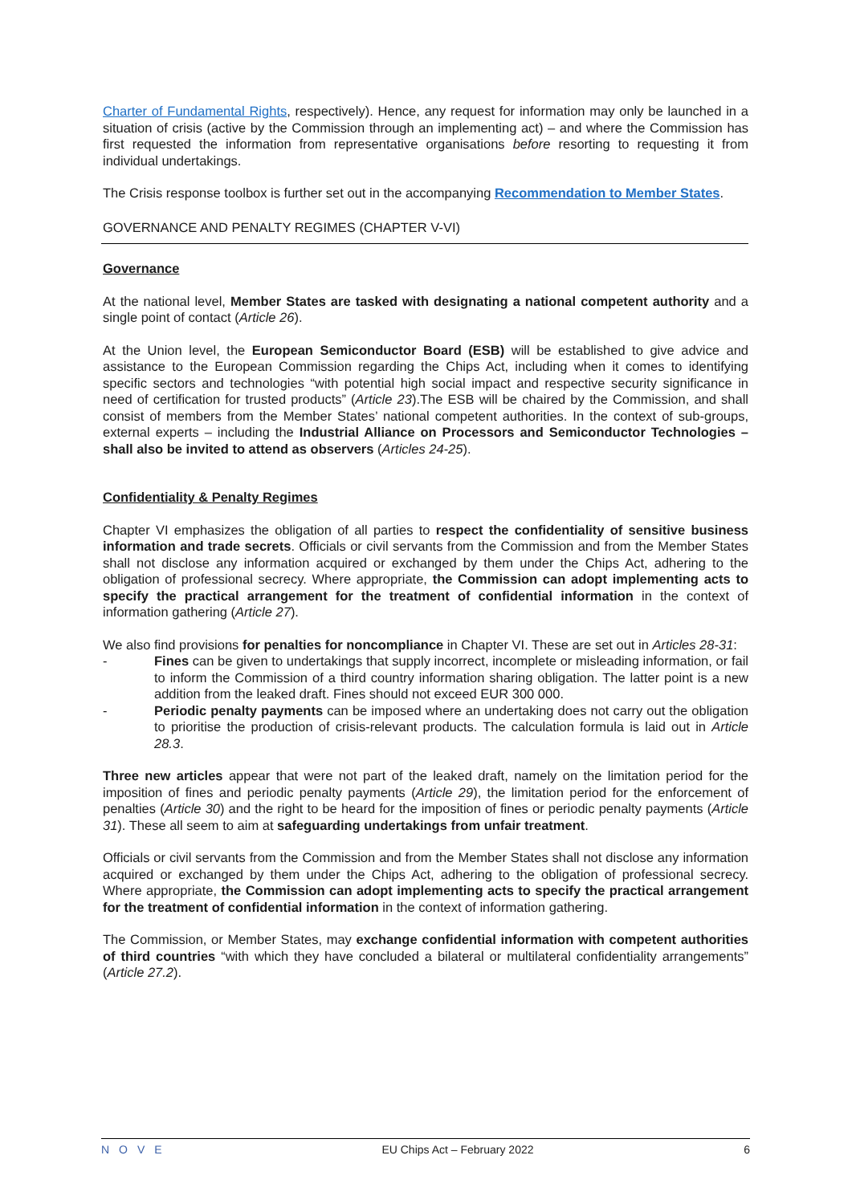Charter of Fundamental Rights, respectively). Hence, any request for information may only be launched in a situation of crisis (active by the Commission through an implementing act) – and where the Commission has first requested the information from representative organisations before resorting to requesting it from individual undertakings.
The Crisis response toolbox is further set out in the accompanying Recommendation to Member States.
GOVERNANCE AND PENALTY REGIMES (CHAPTER V-VI)
Governance
At the national level, Member States are tasked with designating a national competent authority and a single point of contact (Article 26).
At the Union level, the European Semiconductor Board (ESB) will be established to give advice and assistance to the European Commission regarding the Chips Act, including when it comes to identifying specific sectors and technologies “with potential high social impact and respective security significance in need of certification for trusted products” (Article 23).The ESB will be chaired by the Commission, and shall consist of members from the Member States’ national competent authorities. In the context of sub-groups, external experts – including the Industrial Alliance on Processors and Semiconductor Technologies – shall also be invited to attend as observers (Articles 24-25).
Confidentiality & Penalty Regimes
Chapter VI emphasizes the obligation of all parties to respect the confidentiality of sensitive business information and trade secrets. Officials or civil servants from the Commission and from the Member States shall not disclose any information acquired or exchanged by them under the Chips Act, adhering to the obligation of professional secrecy. Where appropriate, the Commission can adopt implementing acts to specify the practical arrangement for the treatment of confidential information in the context of information gathering (Article 27).
We also find provisions for penalties for noncompliance in Chapter VI. These are set out in Articles 28-31:
- Fines can be given to undertakings that supply incorrect, incomplete or misleading information, or fail to inform the Commission of a third country information sharing obligation. The latter point is a new addition from the leaked draft. Fines should not exceed EUR 300 000.
- Periodic penalty payments can be imposed where an undertaking does not carry out the obligation to prioritise the production of crisis-relevant products. The calculation formula is laid out in Article 28.3.
Three new articles appear that were not part of the leaked draft, namely on the limitation period for the imposition of fines and periodic penalty payments (Article 29), the limitation period for the enforcement of penalties (Article 30) and the right to be heard for the imposition of fines or periodic penalty payments (Article 31). These all seem to aim at safeguarding undertakings from unfair treatment.
Officials or civil servants from the Commission and from the Member States shall not disclose any information acquired or exchanged by them under the Chips Act, adhering to the obligation of professional secrecy. Where appropriate, the Commission can adopt implementing acts to specify the practical arrangement for the treatment of confidential information in the context of information gathering.
The Commission, or Member States, may exchange confidential information with competent authorities of third countries “with which they have concluded a bilateral or multilateral confidentiality arrangements” (Article 27.2).
NOVE EU Chips Act – February 2022 6